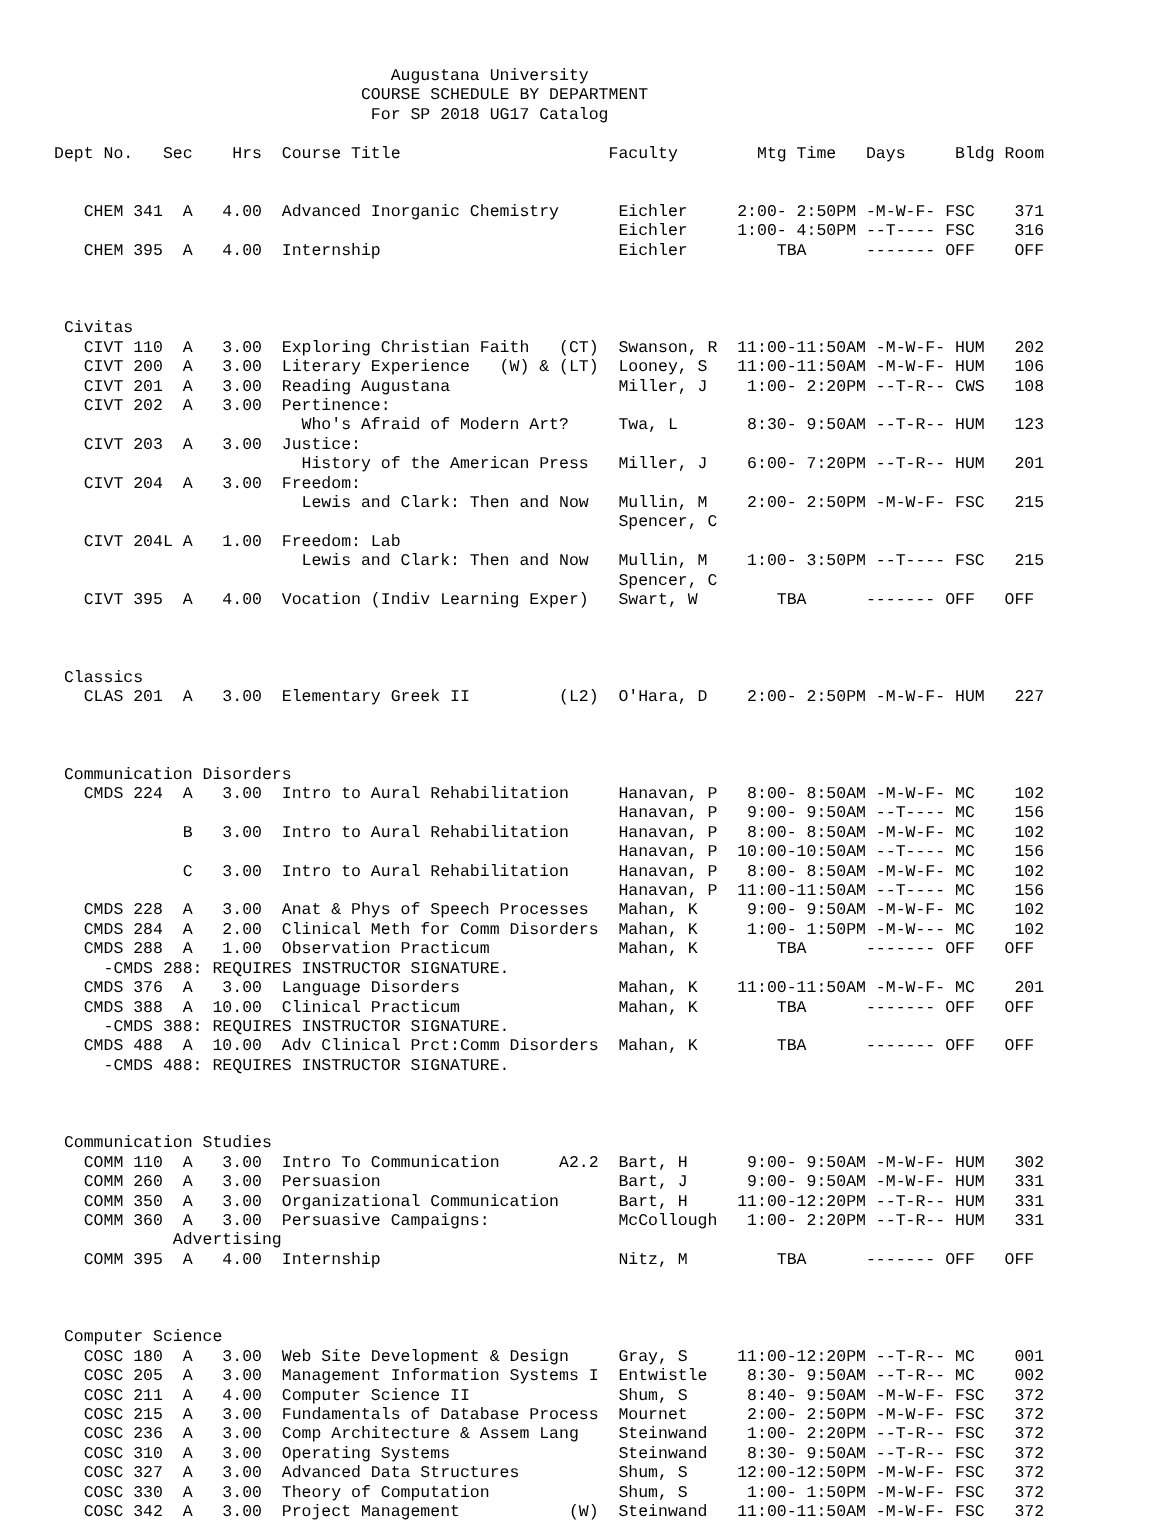Augustana University
                               COURSE SCHEDULE BY DEPARTMENT
                                For SP 2018 UG17 Catalog

Dept No.   Sec    Hrs  Course Title                     Faculty        Mtg Time   Days     Bldg Room


   CHEM 341  A   4.00  Advanced Inorganic Chemistry      Eichler     2:00- 2:50PM -M-W-F- FSC    371
                                                         Eichler     1:00- 4:50PM --T---- FSC    316
   CHEM 395  A   4.00  Internship                        Eichler         TBA      ------- OFF    OFF



 Civitas
   CIVT 110  A   3.00  Exploring Christian Faith   (CT)  Swanson, R  11:00-11:50AM -M-W-F- HUM   202
   CIVT 200  A   3.00  Literary Experience   (W) & (LT)  Looney, S   11:00-11:50AM -M-W-F- HUM   106
   CIVT 201  A   3.00  Reading Augustana                 Miller, J    1:00- 2:20PM --T-R-- CWS   108
   CIVT 202  A   3.00  Pertinence:
                         Who's Afraid of Modern Art?     Twa, L       8:30- 9:50AM --T-R-- HUM   123
   CIVT 203  A   3.00  Justice:
                         History of the American Press   Miller, J    6:00- 7:20PM --T-R-- HUM   201
   CIVT 204  A   3.00  Freedom:
                         Lewis and Clark: Then and Now   Mullin, M    2:00- 2:50PM -M-W-F- FSC   215
                                                         Spencer, C
   CIVT 204L A   1.00  Freedom: Lab
                         Lewis and Clark: Then and Now   Mullin, M    1:00- 3:50PM --T---- FSC   215
                                                         Spencer, C
   CIVT 395  A   4.00  Vocation (Indiv Learning Exper)   Swart, W        TBA      ------- OFF   OFF



 Classics
   CLAS 201  A   3.00  Elementary Greek II         (L2)  O'Hara, D    2:00- 2:50PM -M-W-F- HUM   227



 Communication Disorders
   CMDS 224  A   3.00  Intro to Aural Rehabilitation     Hanavan, P   8:00- 8:50AM -M-W-F- MC    102
                                                         Hanavan, P   9:00- 9:50AM --T---- MC    156
             B   3.00  Intro to Aural Rehabilitation     Hanavan, P   8:00- 8:50AM -M-W-F- MC    102
                                                         Hanavan, P  10:00-10:50AM --T---- MC    156
             C   3.00  Intro to Aural Rehabilitation     Hanavan, P   8:00- 8:50AM -M-W-F- MC    102
                                                         Hanavan, P  11:00-11:50AM --T---- MC    156
   CMDS 228  A   3.00  Anat & Phys of Speech Processes   Mahan, K     9:00- 9:50AM -M-W-F- MC    102
   CMDS 284  A   2.00  Clinical Meth for Comm Disorders  Mahan, K     1:00- 1:50PM -M-W--- MC    102
   CMDS 288  A   1.00  Observation Practicum             Mahan, K        TBA      ------- OFF   OFF
     -CMDS 288: REQUIRES INSTRUCTOR SIGNATURE.
   CMDS 376  A   3.00  Language Disorders                Mahan, K    11:00-11:50AM -M-W-F- MC    201
   CMDS 388  A  10.00  Clinical Practicum                Mahan, K        TBA      ------- OFF   OFF
     -CMDS 388: REQUIRES INSTRUCTOR SIGNATURE.
   CMDS 488  A  10.00  Adv Clinical Prct:Comm Disorders  Mahan, K        TBA      ------- OFF   OFF
     -CMDS 488: REQUIRES INSTRUCTOR SIGNATURE.



 Communication Studies
   COMM 110  A   3.00  Intro To Communication      A2.2  Bart, H      9:00- 9:50AM -M-W-F- HUM   302
   COMM 260  A   3.00  Persuasion                        Bart, J      9:00- 9:50AM -M-W-F- HUM   331
   COMM 350  A   3.00  Organizational Communication      Bart, H     11:00-12:20PM --T-R-- HUM   331
   COMM 360  A   3.00  Persuasive Campaigns:             McCollough   1:00- 2:20PM --T-R-- HUM   331
            Advertising
   COMM 395  A   4.00  Internship                        Nitz, M         TBA      ------- OFF   OFF



 Computer Science
   COSC 180  A   3.00  Web Site Development & Design     Gray, S     11:00-12:20PM --T-R-- MC    001
   COSC 205  A   3.00  Management Information Systems I  Entwistle    8:30- 9:50AM --T-R-- MC    002
   COSC 211  A   4.00  Computer Science II               Shum, S      8:40- 9:50AM -M-W-F- FSC   372
   COSC 215  A   3.00  Fundamentals of Database Process  Mournet      2:00- 2:50PM -M-W-F- FSC   372
   COSC 236  A   3.00  Comp Architecture & Assem Lang    Steinwand    1:00- 2:20PM --T-R-- FSC   372
   COSC 310  A   3.00  Operating Systems                 Steinwand    8:30- 9:50AM --T-R-- FSC   372
   COSC 327  A   3.00  Advanced Data Structures          Shum, S     12:00-12:50PM -M-W-F- FSC   372
   COSC 330  A   3.00  Theory of Computation             Shum, S      1:00- 1:50PM -M-W-F- FSC   372
   COSC 342  A   3.00  Project Management           (W)  Steinwand   11:00-11:50AM -M-W-F- FSC   372